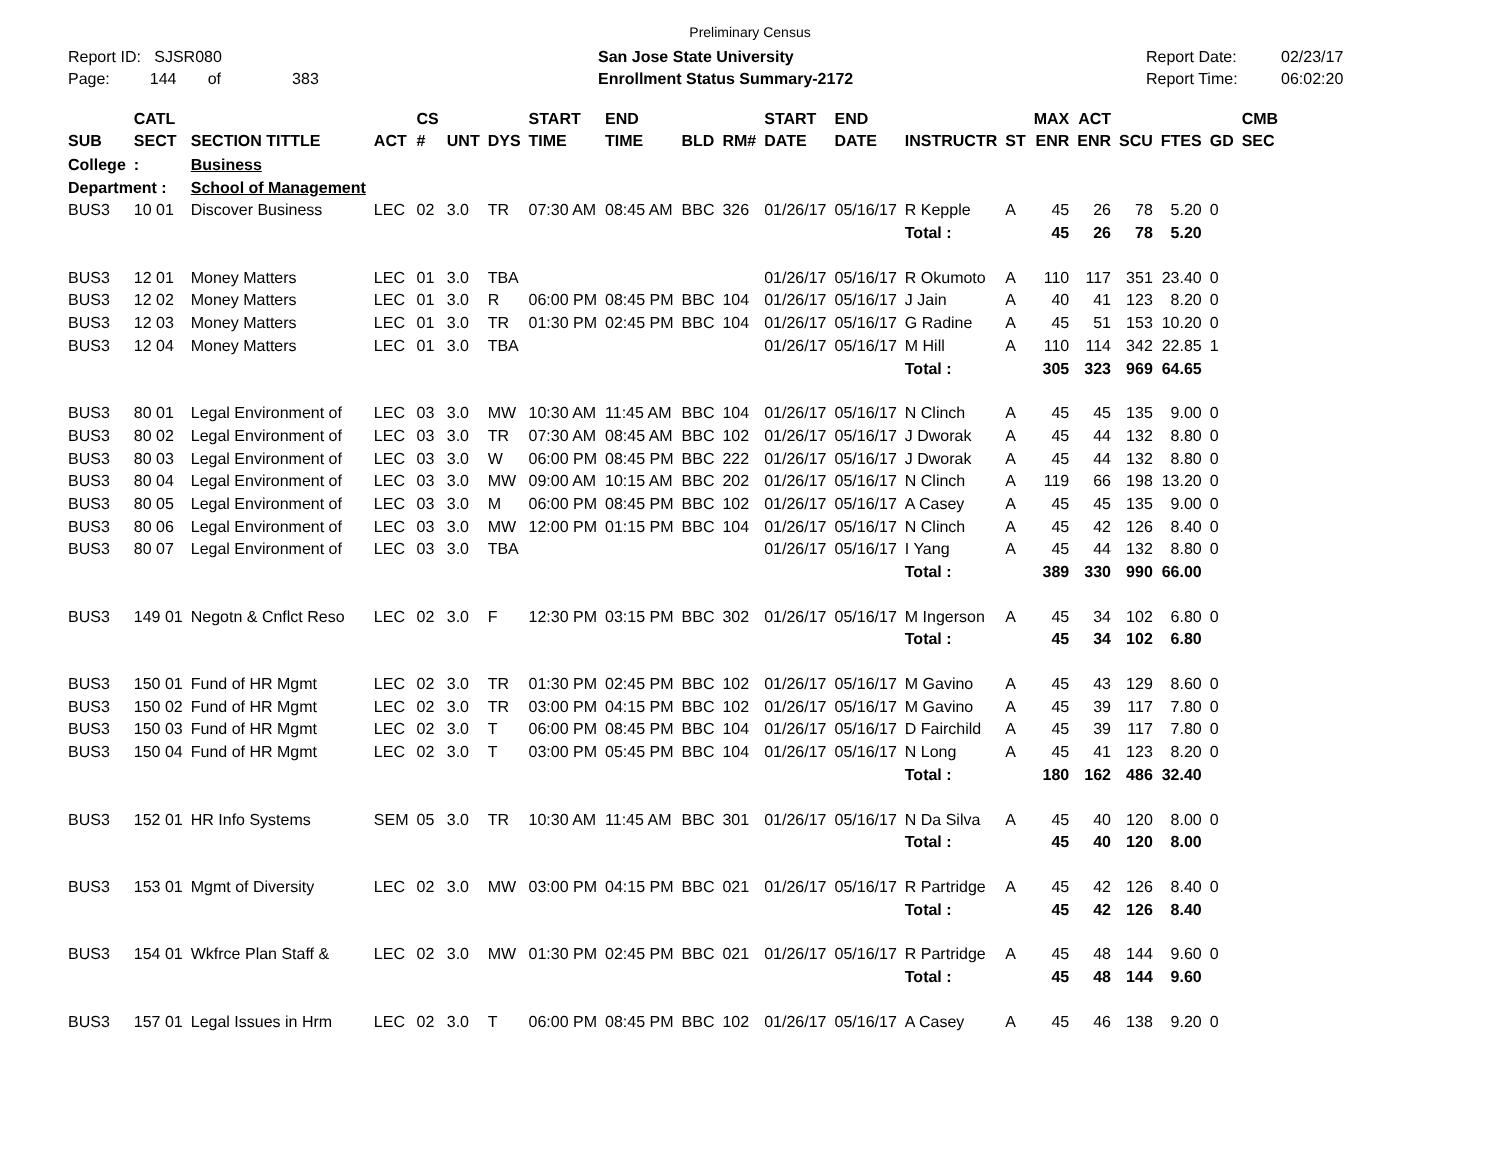Preliminary Census
Report ID: SJSR080
Page: 144 of 383
San Jose State University
Enrollment Status Summary-2172
Report Date:
Report Time:
02/23/17
06:02:20
| SUB | CATL SECT | SECTION TITTLE | ACT | CS # | UNT | DYS | START TIME | END TIME | BLD | RM# | START DATE | END DATE | INSTRUCTR | ST | MAX ENR | ACT ENR | SCU | FTES | GD | CMB SEC |
| --- | --- | --- | --- | --- | --- | --- | --- | --- | --- | --- | --- | --- | --- | --- | --- | --- | --- | --- | --- | --- |
| College | : | Business | | | | | | | | | | | | | | | | | | |
| Department : | | School of Management | | | | | | | | | | | | | | | | | | |
| BUS3 | 10 01 | Discover Business | LEC | 02 | 3.0 | TR | 07:30 AM | 08:45 AM | BBC | 326 | 01/26/17 | 05/16/17 | R Kepple | A | 45 | 26 | 78 | 5.20 | 0 | |
| | | | | | | | | | | | | | Total : | | 45 | 26 | 78 | 5.20 | | |
| BUS3 | 12 01 | Money Matters | LEC | 01 | 3.0 | TBA | | | | | 01/26/17 | 05/16/17 | R Okumoto | A | 110 | 117 | 351 | 23.40 | 0 | |
| BUS3 | 12 02 | Money Matters | LEC | 01 | 3.0 | R | 06:00 PM | 08:45 PM | BBC | 104 | 01/26/17 | 05/16/17 | J Jain | A | 40 | 41 | 123 | 8.20 | 0 | |
| BUS3 | 12 03 | Money Matters | LEC | 01 | 3.0 | TR | 01:30 PM | 02:45 PM | BBC | 104 | 01/26/17 | 05/16/17 | G Radine | A | 45 | 51 | 153 | 10.20 | 0 | |
| BUS3 | 12 04 | Money Matters | LEC | 01 | 3.0 | TBA | | | | | 01/26/17 | 05/16/17 | M Hill | A | 110 | 114 | 342 | 22.85 | 1 | |
| | | | | | | | | | | | | | Total : | | 305 | 323 | 969 | 64.65 | | |
| BUS3 | 80 01 | Legal Environment of | LEC | 03 | 3.0 | MW | 10:30 AM | 11:45 AM | BBC | 104 | 01/26/17 | 05/16/17 | N Clinch | A | 45 | 45 | 135 | 9.00 | 0 | |
| BUS3 | 80 02 | Legal Environment of | LEC | 03 | 3.0 | TR | 07:30 AM | 08:45 AM | BBC | 102 | 01/26/17 | 05/16/17 | J Dworak | A | 45 | 44 | 132 | 8.80 | 0 | |
| BUS3 | 80 03 | Legal Environment of | LEC | 03 | 3.0 | W | 06:00 PM | 08:45 PM | BBC | 222 | 01/26/17 | 05/16/17 | J Dworak | A | 45 | 44 | 132 | 8.80 | 0 | |
| BUS3 | 80 04 | Legal Environment of | LEC | 03 | 3.0 | MW | 09:00 AM | 10:15 AM | BBC | 202 | 01/26/17 | 05/16/17 | N Clinch | A | 119 | 66 | 198 | 13.20 | 0 | |
| BUS3 | 80 05 | Legal Environment of | LEC | 03 | 3.0 | M | 06:00 PM | 08:45 PM | BBC | 102 | 01/26/17 | 05/16/17 | A Casey | A | 45 | 45 | 135 | 9.00 | 0 | |
| BUS3 | 80 06 | Legal Environment of | LEC | 03 | 3.0 | MW | 12:00 PM | 01:15 PM | BBC | 104 | 01/26/17 | 05/16/17 | N Clinch | A | 45 | 42 | 126 | 8.40 | 0 | |
| BUS3 | 80 07 | Legal Environment of | LEC | 03 | 3.0 | TBA | | | | | 01/26/17 | 05/16/17 | I Yang | A | 45 | 44 | 132 | 8.80 | 0 | |
| | | | | | | | | | | | | | Total : | | 389 | 330 | 990 | 66.00 | | |
| BUS3 | 149 01 | Negotn & Cnflct Reso | LEC | 02 | 3.0 | F | 12:30 PM | 03:15 PM | BBC | 302 | 01/26/17 | 05/16/17 | M Ingerson | A | 45 | 34 | 102 | 6.80 | 0 | |
| | | | | | | | | | | | | | Total : | | 45 | 34 | 102 | 6.80 | | |
| BUS3 | 150 01 | Fund of HR Mgmt | LEC | 02 | 3.0 | TR | 01:30 PM | 02:45 PM | BBC | 102 | 01/26/17 | 05/16/17 | M Gavino | A | 45 | 43 | 129 | 8.60 | 0 | |
| BUS3 | 150 02 | Fund of HR Mgmt | LEC | 02 | 3.0 | TR | 03:00 PM | 04:15 PM | BBC | 102 | 01/26/17 | 05/16/17 | M Gavino | A | 45 | 39 | 117 | 7.80 | 0 | |
| BUS3 | 150 03 | Fund of HR Mgmt | LEC | 02 | 3.0 | T | 06:00 PM | 08:45 PM | BBC | 104 | 01/26/17 | 05/16/17 | D Fairchild | A | 45 | 39 | 117 | 7.80 | 0 | |
| BUS3 | 150 04 | Fund of HR Mgmt | LEC | 02 | 3.0 | T | 03:00 PM | 05:45 PM | BBC | 104 | 01/26/17 | 05/16/17 | N Long | A | 45 | 41 | 123 | 8.20 | 0 | |
| | | | | | | | | | | | | | Total : | | 180 | 162 | 486 | 32.40 | | |
| BUS3 | 152 01 | HR Info Systems | SEM | 05 | 3.0 | TR | 10:30 AM | 11:45 AM | BBC | 301 | 01/26/17 | 05/16/17 | N Da Silva | A | 45 | 40 | 120 | 8.00 | 0 | |
| | | | | | | | | | | | | | Total : | | 45 | 40 | 120 | 8.00 | | |
| BUS3 | 153 01 | Mgmt of Diversity | LEC | 02 | 3.0 | MW | 03:00 PM | 04:15 PM | BBC | 021 | 01/26/17 | 05/16/17 | R Partridge | A | 45 | 42 | 126 | 8.40 | 0 | |
| | | | | | | | | | | | | | Total : | | 45 | 42 | 126 | 8.40 | | |
| BUS3 | 154 01 | Wkfrce Plan Staff & | LEC | 02 | 3.0 | MW | 01:30 PM | 02:45 PM | BBC | 021 | 01/26/17 | 05/16/17 | R Partridge | A | 45 | 48 | 144 | 9.60 | 0 | |
| | | | | | | | | | | | | | Total : | | 45 | 48 | 144 | 9.60 | | |
| BUS3 | 157 01 | Legal Issues in Hrm | LEC | 02 | 3.0 | T | 06:00 PM | 08:45 PM | BBC | 102 | 01/26/17 | 05/16/17 | A Casey | A | 45 | 46 | 138 | 9.20 | 0 | |